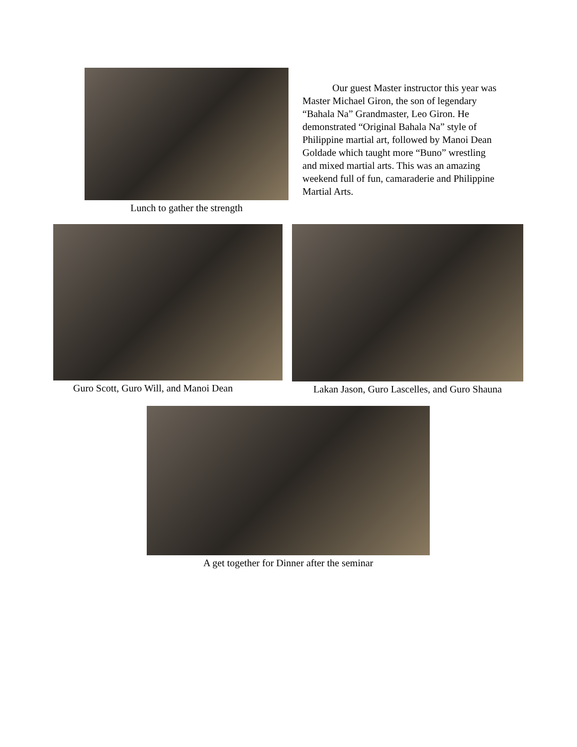Lunch to gather the strength
   Our guest Master instructor this year was Master Michael Giron, the son of legendary “Bahala Na” Grandmaster, Leo Giron. He demonstrated “Original Bahala Na” style of Philippine martial art, followed by Manoi Dean Goldade which taught more “Buno” wrestling and mixed martial arts. This was an amazing weekend full of fun, camaraderie and Philippine Martial Arts.
Guro Scott, Guro Will, and Manoi Dean
Lakan Jason, Guro Lascelles, and Guro Shauna
A get together for Dinner after the seminar